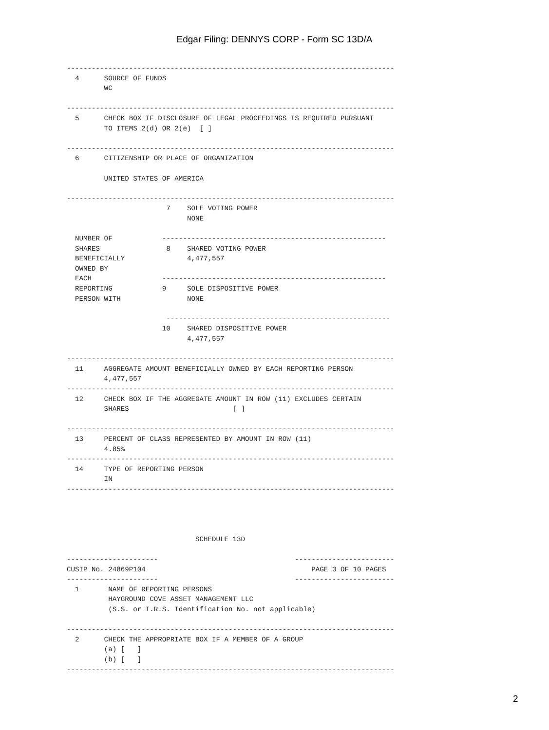Edgar Filing: DENNYS CORP - Form SC 13D/A
-------------------------------------------------------------------------------
  4      SOURCE OF FUNDS
         WC

-------------------------------------------------------------------------------
  5      CHECK BOX IF DISCLOSURE OF LEGAL PROCEEDINGS IS REQUIRED PURSUANT
         TO ITEMS 2(d) OR 2(e)  [ ]

-------------------------------------------------------------------------------
  6      CITIZENSHIP OR PLACE OF ORGANIZATION

         UNITED STATES OF AMERICA

-------------------------------------------------------------------------------
                        7    SOLE VOTING POWER
                             NONE

  NUMBER OF            ------------------------------------------------------
  SHARES                8    SHARED VOTING POWER
  BENEFICIALLY               4,477,557
  OWNED BY
  EACH                 ------------------------------------------------------
  REPORTING            9     SOLE DISPOSITIVE POWER
  PERSON WITH                NONE

                        ------------------------------------------------------
                       10    SHARED DISPOSITIVE POWER
                             4,477,557

-------------------------------------------------------------------------------
  11     AGGREGATE AMOUNT BENEFICIALLY OWNED BY EACH REPORTING PERSON
         4,477,557
-------------------------------------------------------------------------------
  12     CHECK BOX IF THE AGGREGATE AMOUNT IN ROW (11) EXCLUDES CERTAIN
         SHARES                         [ ]

-------------------------------------------------------------------------------
  13     PERCENT OF CLASS REPRESENTED BY AMOUNT IN ROW (11)
         4.85%
-------------------------------------------------------------------------------
  14     TYPE OF REPORTING PERSON
         IN
-------------------------------------------------------------------------------




                               SCHEDULE 13D

----------------------                                 ------------------------
CUSIP No. 24869P104                                        PAGE 3 OF 10 PAGES
----------------------                                 ------------------------
  1       NAME OF REPORTING PERSONS
          HAYGROUND COVE ASSET MANAGEMENT LLC
          (S.S. or I.R.S. Identification No. not applicable)

-------------------------------------------------------------------------------
  2      CHECK THE APPROPRIATE BOX IF A MEMBER OF A GROUP
         (a) [   ]
         (b) [   ]
-------------------------------------------------------------------------------
2